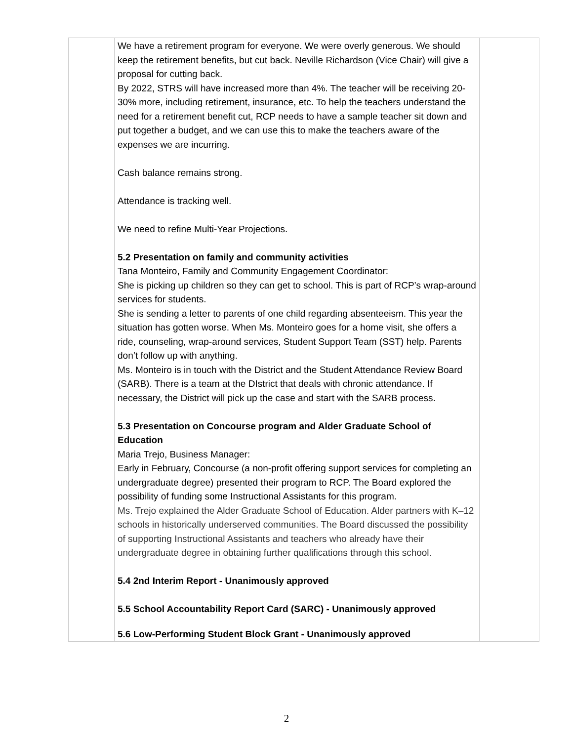| | We have a retirement program for everyone. We were overly generous. We should keep the retirement benefits, but cut back. Neville Richardson (Vice Chair) will give a proposal for cutting back. By 2022, STRS will have increased more than 4%. The teacher will be receiving 20-30% more, including retirement, insurance, etc. To help the teachers understand the need for a retirement benefit cut, RCP needs to have a sample teacher sit down and put together a budget, and we can use this to make the teachers aware of the expenses we are incurring. Cash balance remains strong. Attendance is tracking well. We need to refine Multi-Year Projections. 5.2 Presentation on family and community activities Tana Monteiro, Family and Community Engagement Coordinator: She is picking up children so they can get to school. This is part of RCP’s wrap-around services for students. She is sending a letter to parents of one child regarding absenteeism. This year the situation has gotten worse. When Ms. Monteiro goes for a home visit, she offers a ride, counseling, wrap-around services, Student Support Team (SST) help. Parents don’t follow up with anything. Ms. Monteiro is in touch with the District and the Student Attendance Review Board (SARB). There is a team at the DIstrict that deals with chronic attendance. If necessary, the District will pick up the case and start with the SARB process. 5.3 Presentation on Concourse program and Alder Graduate School of Education Maria Trejo, Business Manager: Early in February, Concourse (a non-profit offering support services for completing an undergraduate degree) presented their program to RCP. The Board explored the possibility of funding some Instructional Assistants for this program. Ms. Trejo explained the Alder Graduate School of Education. Alder partners with K–12 schools in historically underserved communities. The Board discussed the possibility of supporting Instructional Assistants and teachers who already have their undergraduate degree in obtaining further qualifications through this school. 5.4 2nd Interim Report - Unanimously approved 5.5 School Accountability Report Card (SARC) - Unanimously approved 5.6 Low-Performing Student Block Grant - Unanimously approved | |
2